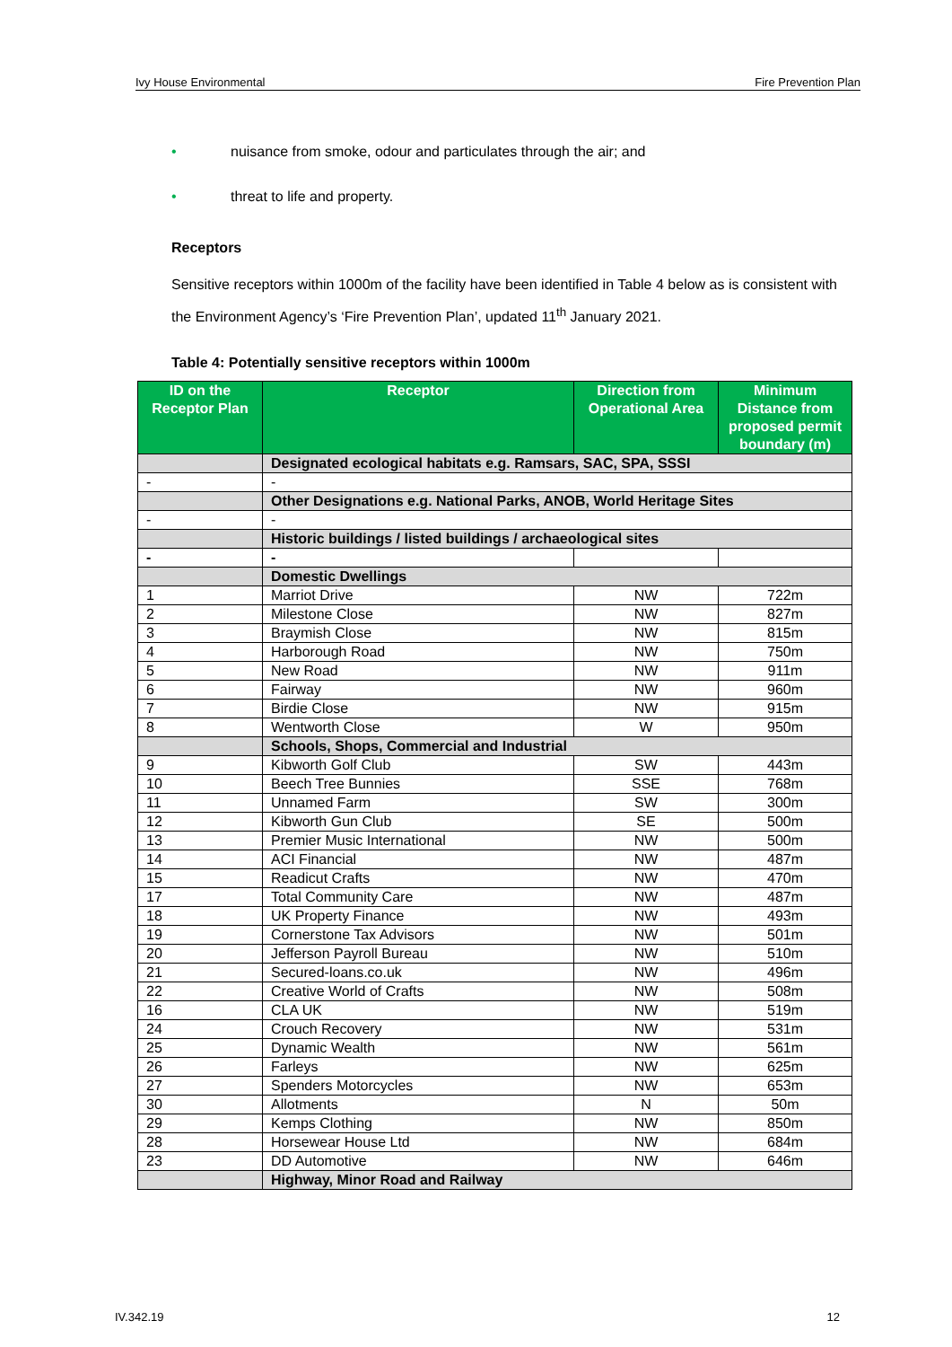Ivy House Environmental Fire Prevention Plan
• nuisance from smoke, odour and particulates through the air; and
• threat to life and property.
Receptors
Sensitive receptors within 1000m of the facility have been identified in Table 4 below as is consistent with the Environment Agency’s ‘Fire Prevention Plan’, updated 11<sup>th</sup> January 2021.
Table 4: Potentially sensitive receptors within 1000m
| ID on the Receptor Plan | Receptor | Direction from Operational Area | Minimum Distance from proposed permit boundary (m) |
| --- | --- | --- | --- |
| | Designated ecological habitats e.g. Ramsars, SAC, SPA, SSSI | | |
| - | - | | |
| | Other Designations e.g. National Parks, ANOB, World Heritage Sites | | |
| - | - | | |
| | Historic buildings / listed buildings / archaeological sites | | |
| - | - | | |
| | Domestic Dwellings | | |
| 1 | Marriot Drive | NW | 722m |
| 2 | Milestone Close | NW | 827m |
| 3 | Braymish Close | NW | 815m |
| 4 | Harborough Road | NW | 750m |
| 5 | New Road | NW | 911m |
| 6 | Fairway | NW | 960m |
| 7 | Birdie Close | NW | 915m |
| 8 | Wentworth Close | W | 950m |
| | Schools, Shops, Commercial and Industrial | | |
| 9 | Kibworth Golf Club | SW | 443m |
| 10 | Beech Tree Bunnies | SSE | 768m |
| 11 | Unnamed Farm | SW | 300m |
| 12 | Kibworth Gun Club | SE | 500m |
| 13 | Premier Music International | NW | 500m |
| 14 | ACI Financial | NW | 487m |
| 15 | Readicut Crafts | NW | 470m |
| 17 | Total Community Care | NW | 487m |
| 18 | UK Property Finance | NW | 493m |
| 19 | Cornerstone Tax Advisors | NW | 501m |
| 20 | Jefferson Payroll Bureau | NW | 510m |
| 21 | Secured-loans.co.uk | NW | 496m |
| 22 | Creative World of Crafts | NW | 508m |
| 16 | CLA UK | NW | 519m |
| 24 | Crouch Recovery | NW | 531m |
| 25 | Dynamic Wealth | NW | 561m |
| 26 | Farleys | NW | 625m |
| 27 | Spenders Motorcycles | NW | 653m |
| 30 | Allotments | N | 50m |
| 29 | Kemps Clothing | NW | 850m |
| 28 | Horsewear House Ltd | NW | 684m |
| 23 | DD Automotive | NW | 646m |
| | Highway, Minor Road and Railway | | |
IV.342.19 12